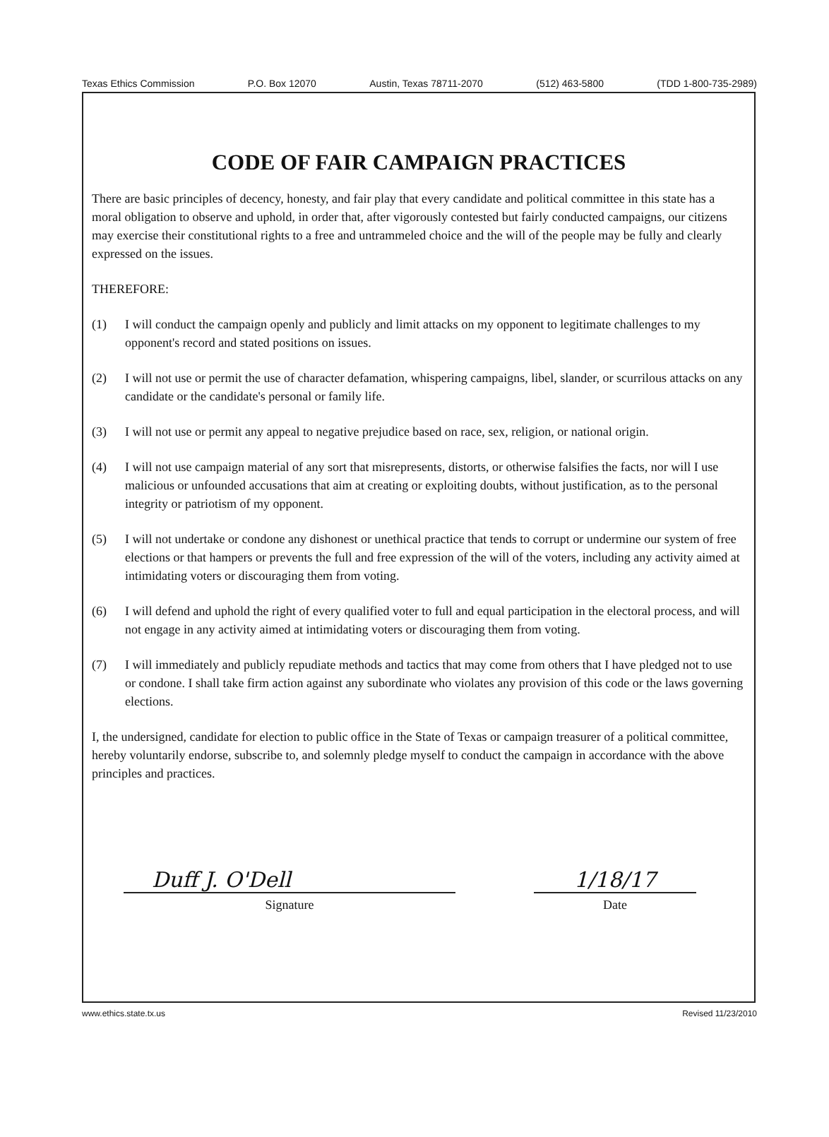Texas Ethics Commission P.O. Box 12070 Austin, Texas 78711-2070 (512) 463-5800 (TDD 1-800-735-2989)
CODE OF FAIR CAMPAIGN PRACTICES
There are basic principles of decency, honesty, and fair play that every candidate and political committee in this state has a moral obligation to observe and uphold, in order that, after vigorously contested but fairly conducted campaigns, our citizens may exercise their constitutional rights to a free and untrammeled choice and the will of the people may be fully and clearly expressed on the issues.
THEREFORE:
(1) I will conduct the campaign openly and publicly and limit attacks on my opponent to legitimate challenges to my opponent's record and stated positions on issues.
(2) I will not use or permit the use of character defamation, whispering campaigns, libel, slander, or scurrilous attacks on any candidate or the candidate's personal or family life.
(3) I will not use or permit any appeal to negative prejudice based on race, sex, religion, or national origin.
(4) I will not use campaign material of any sort that misrepresents, distorts, or otherwise falsifies the facts, nor will I use malicious or unfounded accusations that aim at creating or exploiting doubts, without justification, as to the personal integrity or patriotism of my opponent.
(5) I will not undertake or condone any dishonest or unethical practice that tends to corrupt or undermine our system of free elections or that hampers or prevents the full and free expression of the will of the voters, including any activity aimed at intimidating voters or discouraging them from voting.
(6) I will defend and uphold the right of every qualified voter to full and equal participation in the electoral process, and will not engage in any activity aimed at intimidating voters or discouraging them from voting.
(7) I will immediately and publicly repudiate methods and tactics that may come from others that I have pledged not to use or condone. I shall take firm action against any subordinate who violates any provision of this code or the laws governing elections.
I, the undersigned, candidate for election to public office in the State of Texas or campaign treasurer of a political committee, hereby voluntarily endorse, subscribe to, and solemnly pledge myself to conduct the campaign in accordance with the above principles and practices.
Duff J. O'Dell
Signature
1/18/17
Date
www.ethics.state.tx.us Revised 11/23/2010